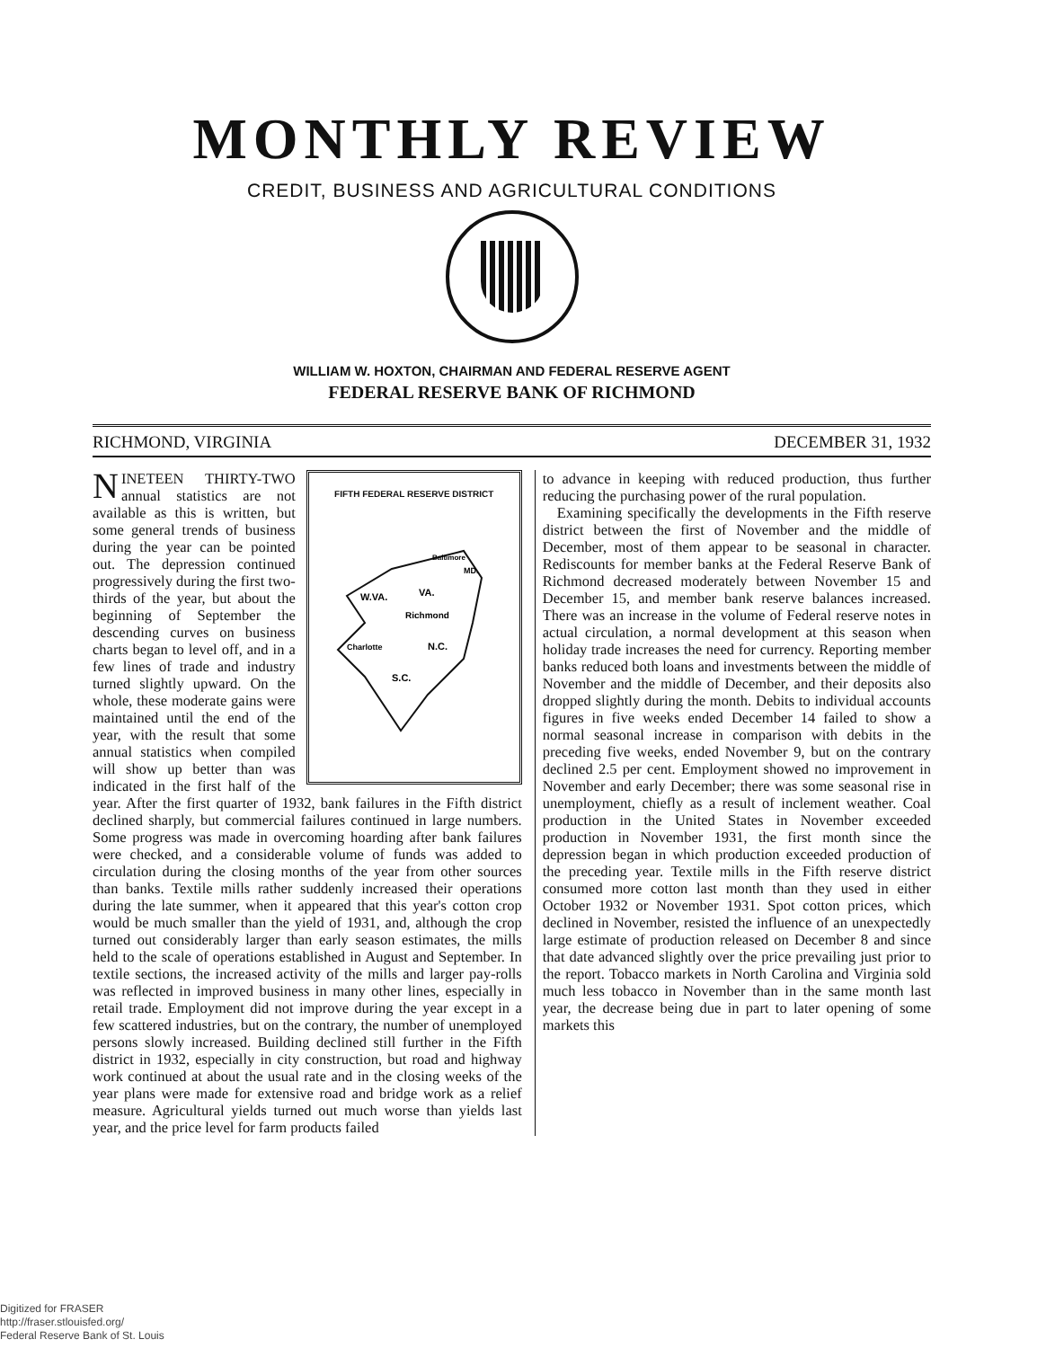MONTHLY REVIEW
CREDIT, BUSINESS AND AGRICULTURAL CONDITIONS
WILLIAM W. HOXTON, CHAIRMAN AND FEDERAL RESERVE AGENT
FEDERAL RESERVE BANK OF RICHMOND
RICHMOND, VIRGINIA DECEMBER 31, 1932
FIFTH FEDERAL RESERVE DISTRICT
W.VA.
VA.
Richmond
N.C.
Charlotte
S.C.
Baltimore
MD.
NINETEEN THIRTY-TWO annual statistics are not available as this is written, but some general trends of business during the year can be pointed out. The depression continued progressively during the first two-thirds of the year, but about the beginning of September the descending curves on business charts began to level off, and in a few lines of trade and industry turned slightly upward. On the whole, these moderate gains were maintained until the end of the year, with the result that some annual statistics when compiled will show up better than was indicated in the first half of the year. After the first quarter of 1932, bank failures in the Fifth district declined sharply, but commercial failures continued in large numbers. Some progress was made in overcoming hoarding after bank failures were checked, and a considerable volume of funds was added to circulation during the closing months of the year from other sources than banks. Textile mills rather suddenly increased their operations during the late summer, when it appeared that this year's cotton crop would be much smaller than the yield of 1931, and, although the crop turned out considerably larger than early season estimates, the mills held to the scale of operations established in August and September. In textile sections, the increased activity of the mills and larger pay-rolls was reflected in improved business in many other lines, especially in retail trade. Employment did not improve during the year except in a few scattered industries, but on the contrary, the number of unemployed persons slowly increased. Building declined still further in the Fifth district in 1932, especially in city construction, but road and highway work continued at about the usual rate and in the closing weeks of the year plans were made for extensive road and bridge work as a relief measure. Agricultural yields turned out much worse than yields last year, and the price level for farm products failed
to advance in keeping with reduced production, thus further reducing the purchasing power of the rural population.
Examining specifically the developments in the Fifth reserve district between the first of November and the middle of December, most of them appear to be seasonal in character. Rediscounts for member banks at the Federal Reserve Bank of Richmond decreased moderately between November 15 and December 15, and member bank reserve balances increased. There was an increase in the volume of Federal reserve notes in actual circulation, a normal development at this season when holiday trade increases the need for currency. Reporting member banks reduced both loans and investments between the middle of November and the middle of December, and their deposits also dropped slightly during the month. Debits to individual accounts figures in five weeks ended December 14 failed to show a normal seasonal increase in comparison with debits in the preceding five weeks, ended November 9, but on the contrary declined 2.5 per cent. Employment showed no improvement in November and early December; there was some seasonal rise in unemployment, chiefly as a result of inclement weather. Coal production in the United States in November exceeded production in November 1931, the first month since the depression began in which production exceeded production of the preceding year. Textile mills in the Fifth reserve district consumed more cotton last month than they used in either October 1932 or November 1931. Spot cotton prices, which declined in November, resisted the influence of an unexpectedly large estimate of production released on December 8 and since that date advanced slightly over the price prevailing just prior to the report. Tobacco markets in North Carolina and Virginia sold much less tobacco in November than in the same month last year, the decrease being due in part to later opening of some markets this
Digitized for FRASER
http://fraser.stlouisfed.org/
Federal Reserve Bank of St. Louis